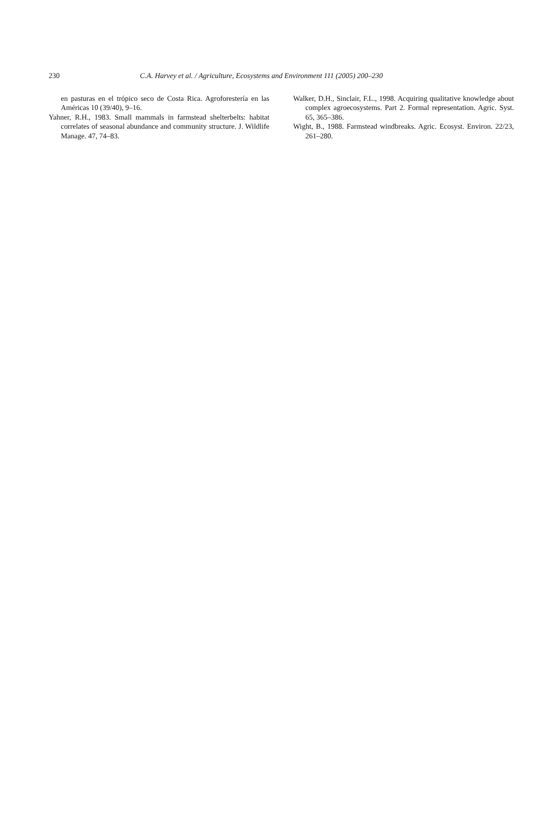230 C.A. Harvey et al. / Agriculture, Ecosystems and Environment 111 (2005) 200–230
en pasturas en el trópico seco de Costa Rica. Agroforestería en las Américas 10 (39/40), 9–16.
Yahner, R.H., 1983. Small mammals in farmstead shelterbelts: habitat correlates of seasonal abundance and community structure. J. Wildlife Manage. 47, 74–83.
Walker, D.H., Sinclair, F.L., 1998. Acquiring qualitative knowledge about complex agroecosystems. Part 2. Formal representation. Agric. Syst. 65, 365–386.
Wight, B., 1988. Farmstead windbreaks. Agric. Ecosyst. Environ. 22/23, 261–280.